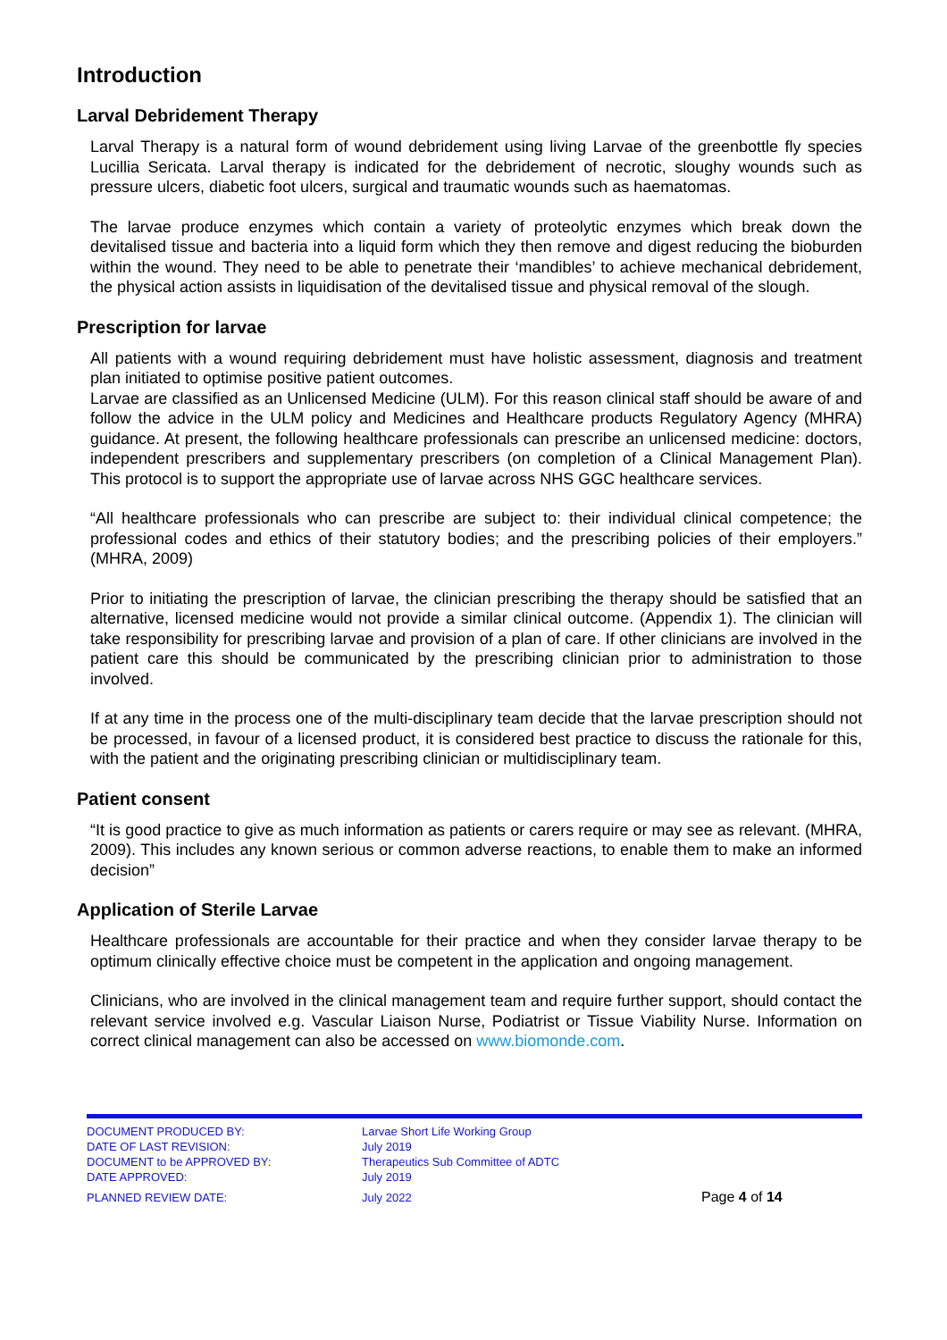Introduction
Larval Debridement Therapy
Larval Therapy is a natural form of wound debridement using living Larvae of the greenbottle fly species Lucillia Sericata. Larval therapy is indicated for the debridement of necrotic, sloughy wounds such as pressure ulcers, diabetic foot ulcers, surgical and traumatic wounds such as haematomas.
The larvae produce enzymes which contain a variety of proteolytic enzymes which break down the devitalised tissue and bacteria into a liquid form which they then remove and digest reducing the bioburden within the wound. They need to be able to penetrate their ‘mandibles’ to achieve mechanical debridement, the physical action assists in liquidisation of the devitalised tissue and physical removal of the slough.
Prescription for larvae
All patients with a wound requiring debridement must have holistic assessment, diagnosis and treatment plan initiated to optimise positive patient outcomes.
Larvae are classified as an Unlicensed Medicine (ULM). For this reason clinical staff should be aware of and follow the advice in the ULM policy and Medicines and Healthcare products Regulatory Agency (MHRA) guidance. At present, the following healthcare professionals can prescribe an unlicensed medicine: doctors, independent prescribers and supplementary prescribers (on completion of a Clinical Management Plan). This protocol is to support the appropriate use of larvae across NHS GGC healthcare services.
“All healthcare professionals who can prescribe are subject to: their individual clinical competence; the professional codes and ethics of their statutory bodies; and the prescribing policies of their employers.” (MHRA, 2009)
Prior to initiating the prescription of larvae, the clinician prescribing the therapy should be satisfied that an alternative, licensed medicine would not provide a similar clinical outcome. (Appendix 1). The clinician will take responsibility for prescribing larvae and provision of a plan of care. If other clinicians are involved in the patient care this should be communicated by the prescribing clinician prior to administration to those involved.
If at any time in the process one of the multi-disciplinary team decide that the larvae prescription should not be processed, in favour of a licensed product, it is considered best practice to discuss the rationale for this, with the patient and the originating prescribing clinician or multidisciplinary team.
Patient consent
“It is good practice to give as much information as patients or carers require or may see as relevant. (MHRA, 2009). This includes any known serious or common adverse reactions, to enable them to make an informed decision”
Application of Sterile Larvae
Healthcare professionals are accountable for their practice and when they consider larvae therapy to be optimum clinically effective choice must be competent in the application and ongoing management.
Clinicians, who are involved in the clinical management team and require further support, should contact the relevant service involved e.g. Vascular Liaison Nurse, Podiatrist or Tissue Viability Nurse. Information on correct clinical management can also be accessed on www.biomonde.com.
DOCUMENT PRODUCED BY:
DATE OF LAST REVISION:
DOCUMENT to be APPROVED BY:
DATE APPROVED:
PLANNED REVIEW DATE:
Larvae Short Life Working Group
July 2019
Therapeutics Sub Committee of ADTC
July 2019
July 2022
Page 4 of 14